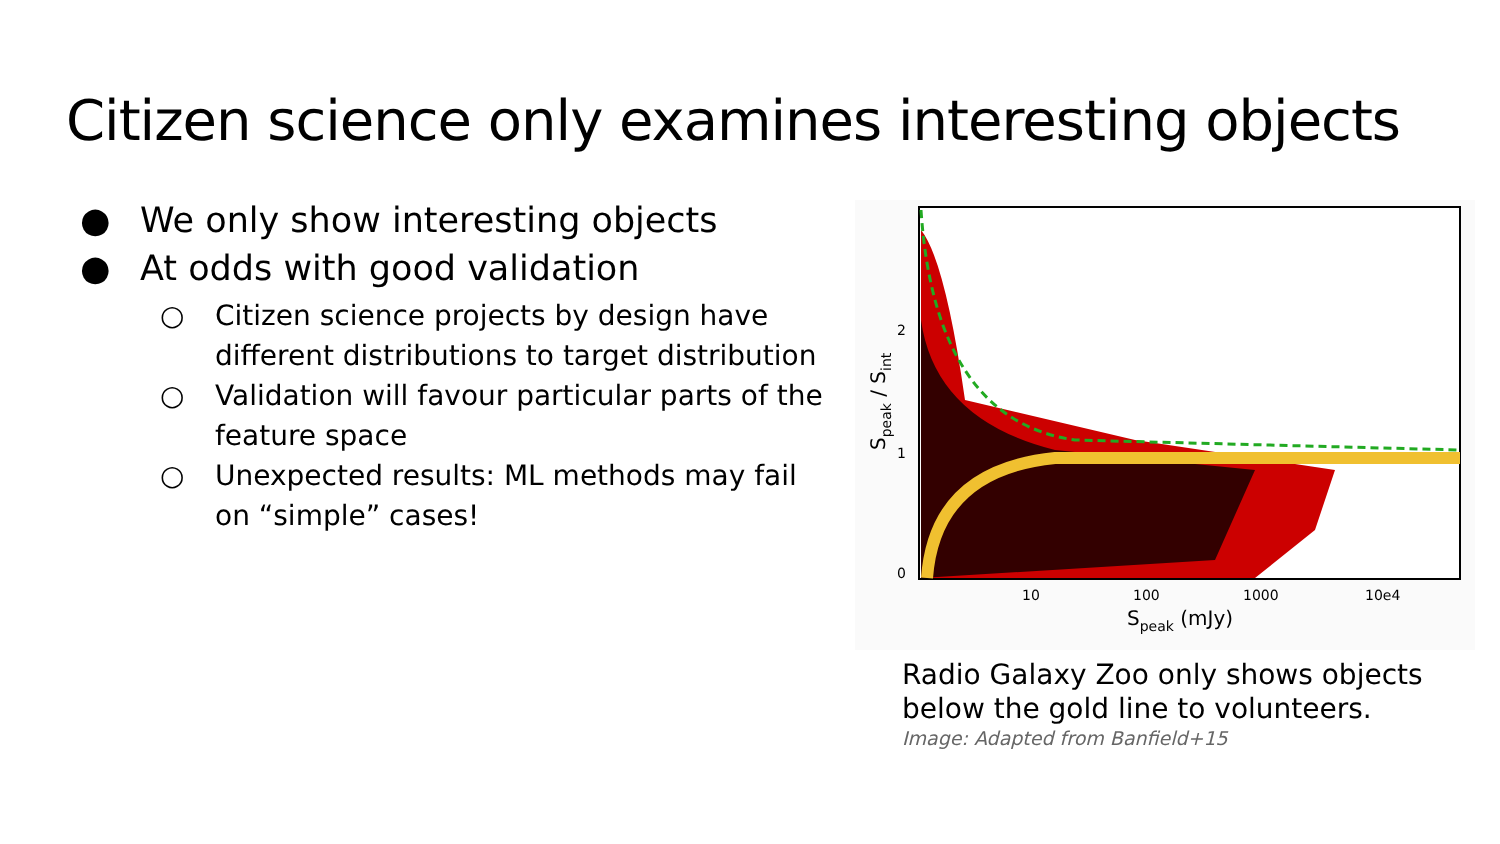Citizen science only examines interesting objects
● We only show interesting objects
● At odds with good validation
○ Citizen science projects by design have different distributions to target distribution
○ Validation will favour particular parts of the feature space
○ Unexpected results: ML methods may fail on “simple” cases!
2
1
0
10
100
1000
10e4
Speak (mJy)
Speak / Sint
Radio Galaxy Zoo only shows objects
below the gold line to volunteers.
Image: Adapted from Banfield+15